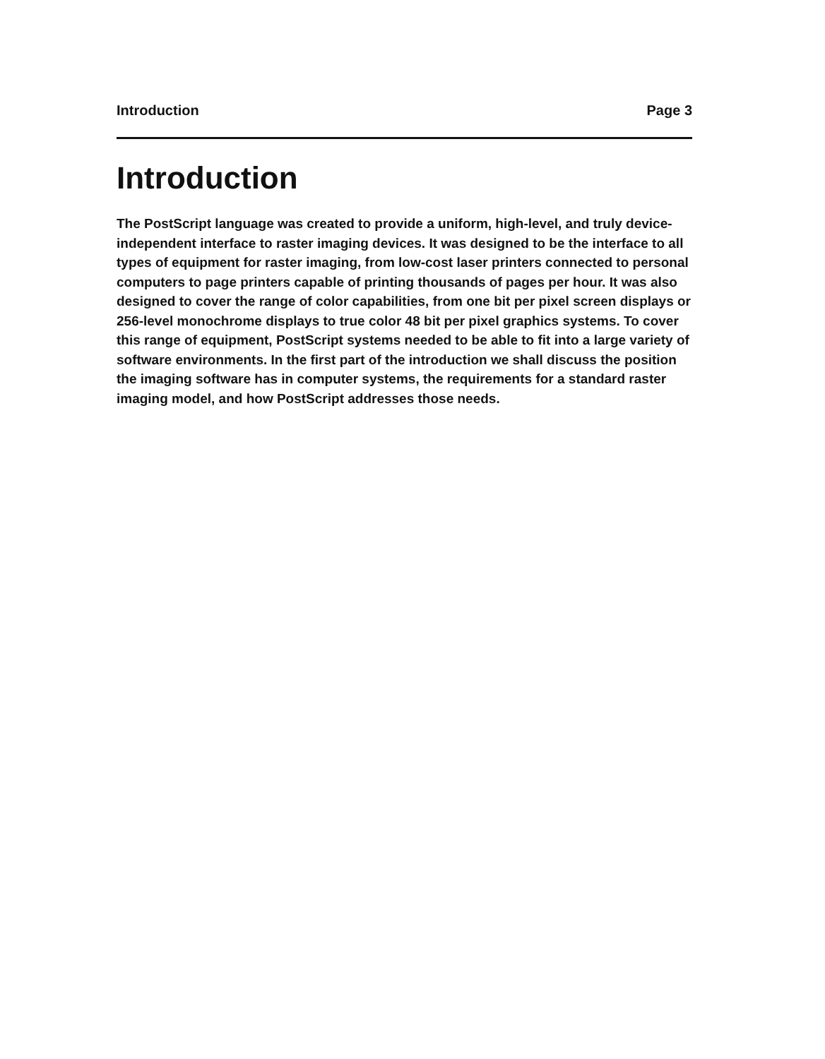Introduction Page 3
Introduction
The PostScript language was created to provide a uniform, high-level, and truly device-independent interface to raster imaging devices. It was designed to be the interface to all types of equipment for raster imaging, from low-cost laser printers connected to personal computers to page printers capable of printing thousands of pages per hour. It was also designed to cover the range of color capabilities, from one bit per pixel screen displays or 256-level monochrome displays to true color 48 bit per pixel graphics systems. To cover this range of equipment, PostScript systems needed to be able to fit into a large variety of software environments. In the first part of the introduction we shall discuss the position the imaging software has in computer systems, the requirements for a standard raster imaging model, and how PostScript addresses those needs.